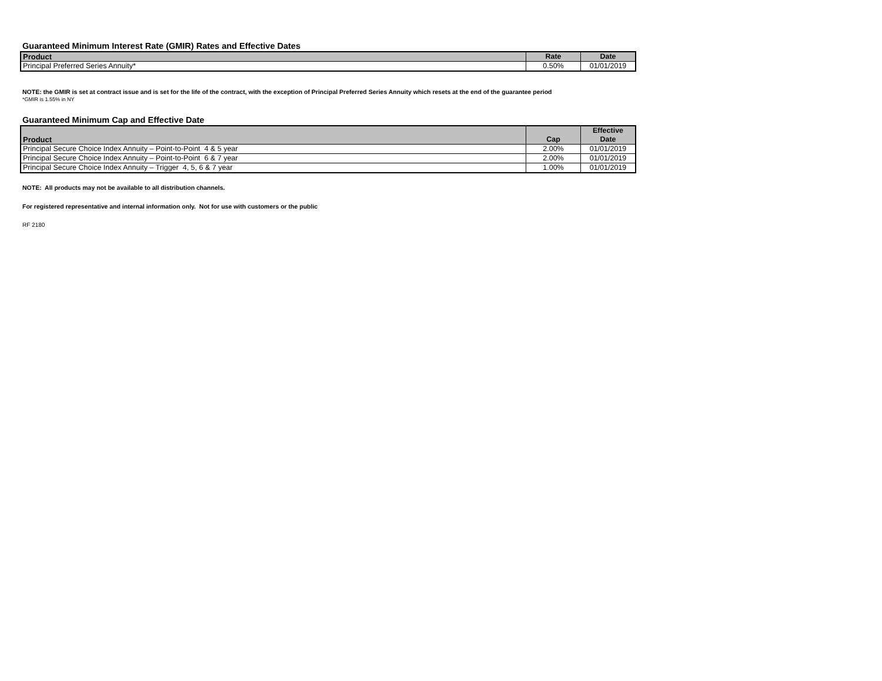Guaranteed Minimum Interest Rate (GMIR) Rates and Effective Dates
| Product | Rate | Date |
| --- | --- | --- |
| Principal Preferred Series Annuity* | 0.50% | 01/01/2019 |
NOTE: the GMIR is set at contract issue and is set for the life of the contract, with the exception of Principal Preferred Series Annuity which resets at the end of the guarantee period
*GMIR is 1.55% in NY
Guaranteed Minimum Cap and Effective Date
| Product | Cap | Effective Date |
| --- | --- | --- |
| Principal Secure Choice Index Annuity – Point-to-Point 4 & 5 year | 2.00% | 01/01/2019 |
| Principal Secure Choice Index Annuity – Point-to-Point 6 & 7 year | 2.00% | 01/01/2019 |
| Principal Secure Choice Index Annuity – Trigger 4, 5, 6 & 7 year | 1.00% | 01/01/2019 |
NOTE: All products may not be available to all distribution channels.
For registered representative and internal information only. Not for use with customers or the public
RF 2180